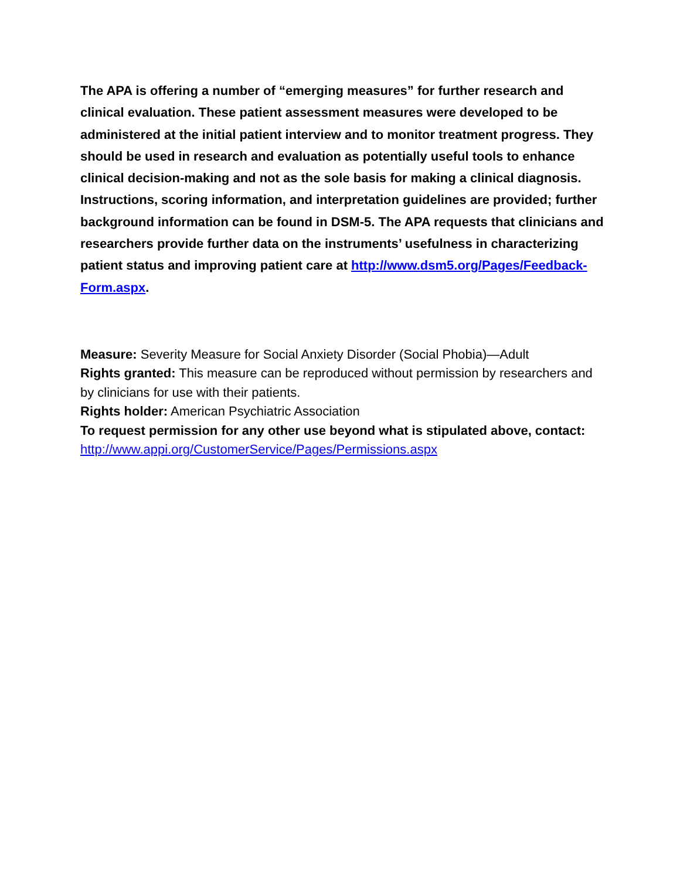The APA is offering a number of “emerging measures” for further research and clinical evaluation. These patient assessment measures were developed to be administered at the initial patient interview and to monitor treatment progress. They should be used in research and evaluation as potentially useful tools to enhance clinical decision-making and not as the sole basis for making a clinical diagnosis. Instructions, scoring information, and interpretation guidelines are provided; further background information can be found in DSM-5. The APA requests that clinicians and researchers provide further data on the instruments’ usefulness in characterizing patient status and improving patient care at http://www.dsm5.org/Pages/Feedback-Form.aspx.
Measure: Severity Measure for Social Anxiety Disorder (Social Phobia)—Adult
Rights granted: This measure can be reproduced without permission by researchers and by clinicians for use with their patients.
Rights holder: American Psychiatric Association
To request permission for any other use beyond what is stipulated above, contact: http://www.appi.org/CustomerService/Pages/Permissions.aspx